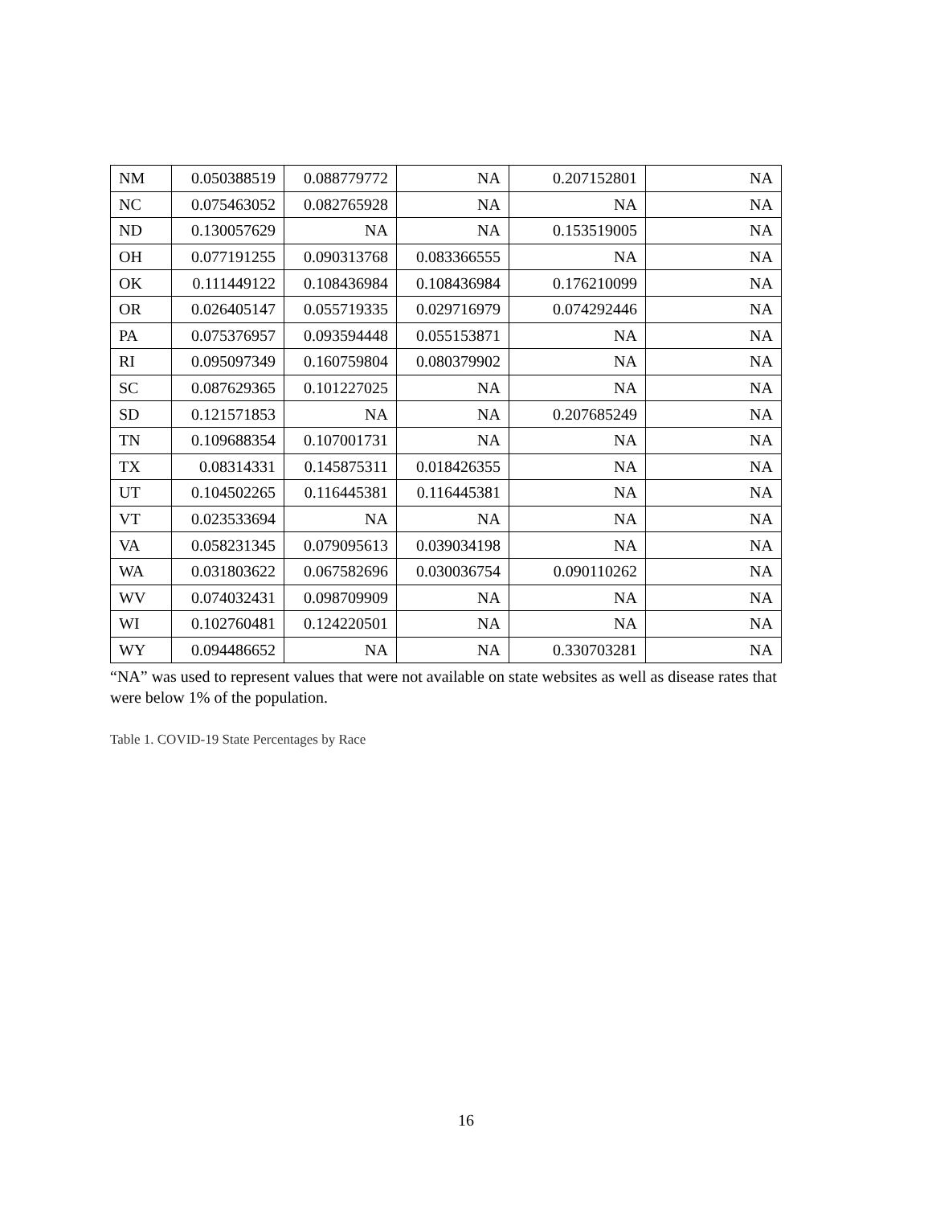| NM | 0.050388519 | 0.088779772 | NA | 0.207152801 | NA |
| NC | 0.075463052 | 0.082765928 | NA | NA | NA |
| ND | 0.130057629 | NA | NA | 0.153519005 | NA |
| OH | 0.077191255 | 0.090313768 | 0.083366555 | NA | NA |
| OK | 0.111449122 | 0.108436984 | 0.108436984 | 0.176210099 | NA |
| OR | 0.026405147 | 0.055719335 | 0.029716979 | 0.074292446 | NA |
| PA | 0.075376957 | 0.093594448 | 0.055153871 | NA | NA |
| RI | 0.095097349 | 0.160759804 | 0.080379902 | NA | NA |
| SC | 0.087629365 | 0.101227025 | NA | NA | NA |
| SD | 0.121571853 | NA | NA | 0.207685249 | NA |
| TN | 0.109688354 | 0.107001731 | NA | NA | NA |
| TX | 0.08314331 | 0.145875311 | 0.018426355 | NA | NA |
| UT | 0.104502265 | 0.116445381 | 0.116445381 | NA | NA |
| VT | 0.023533694 | NA | NA | NA | NA |
| VA | 0.058231345 | 0.079095613 | 0.039034198 | NA | NA |
| WA | 0.031803622 | 0.067582696 | 0.030036754 | 0.090110262 | NA |
| WV | 0.074032431 | 0.098709909 | NA | NA | NA |
| WI | 0.102760481 | 0.124220501 | NA | NA | NA |
| WY | 0.094486652 | NA | NA | 0.330703281 | NA |
“NA” was used to represent values that were not available on state websites as well as disease rates that were below 1% of the population.
Table 1. COVID-19 State Percentages by Race
16